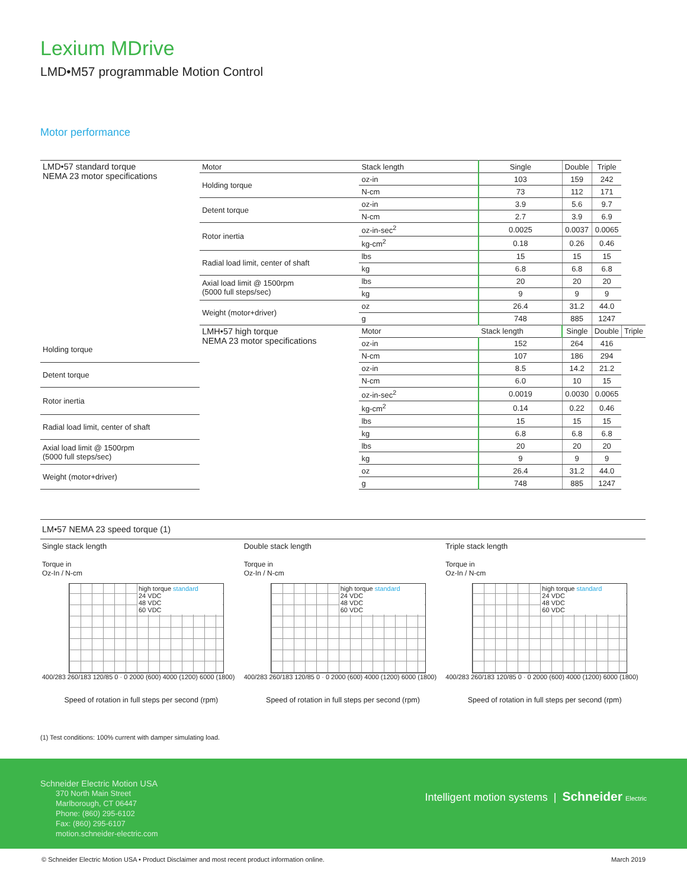Lexium MDrive
LMD•M57 programmable Motion Control
Motor performance
| LMD•57 standard torque NEMA 23 motor specifications | Motor | Stack length | Single | Double | Triple | |
| | Holding torque | oz-in | 103 | 159 | 242 | |
| | | N-cm | 73 | 112 | 171 | |
| | Detent torque | oz-in | 3.9 | 5.6 | 9.7 | |
| | | N-cm | 2.7 | 3.9 | 6.9 | |
| | Rotor inertia | oz-in-sec<sup>2</sup> | 0.0025 | 0.0037 | 0.0065 | |
| | | kg-cm<sup>2</sup> | 0.18 | 0.26 | 0.46 | |
| | Radial load limit, center of shaft | lbs | 15 | 15 | 15 | |
| | | kg | 6.8 | 6.8 | 6.8 | |
| | Axial load limit @ 1500rpm (5000 full steps/sec) | lbs | 20 | 20 | 20 | |
| | | kg | 9 | 9 | 9 | |
| | Weight (motor+driver) | oz | 26.4 | 31.2 | 44.0 | |
| | | g | 748 | 885 | 1247 | |
| | LMH•57 high torque NEMA 23 motor specifications | Motor | Stack length | Single | Double | Triple |
| Holding torque | | oz-in | 152 | 264 | 416 | |
| | | N-cm | 107 | 186 | 294 | |
| Detent torque | | oz-in | 8.5 | 14.2 | 21.2 | |
| | | N-cm | 6.0 | 10 | 15 | |
| Rotor inertia | | oz-in-sec<sup>2</sup> | 0.0019 | 0.0030 | 0.0065 | |
| | | kg-cm<sup>2</sup> | 0.14 | 0.22 | 0.46 | |
| Radial load limit, center of shaft | | lbs | 15 | 15 | 15 | |
| | | kg | 6.8 | 6.8 | 6.8 | |
| Axial load limit @ 1500rpm (5000 full steps/sec) | | lbs | 20 | 20 | 20 | |
| | | kg | 9 | 9 | 9 | |
| Weight (motor+driver) | | oz | 26.4 | 31.2 | 44.0 | |
| | | g | 748 | 885 | 1247 | |
LM•57 NEMA 23 speed torque (1)
Single stack length
Torque in
Oz-In / N-cm
high torque standard
24 VDC
48 VDC
60 VDC
400/283 260/183 120/85 0 · 0 2000 (600) 4000 (1200) 6000 (1800)
Speed of rotation in full steps per second (rpm)
Double stack length
Torque in
Oz-In / N-cm
high torque standard
24 VDC
48 VDC
60 VDC
400/283 260/183 120/85 0 · 0 2000 (600) 4000 (1200) 6000 (1800)
Speed of rotation in full steps per second (rpm)
Triple stack length
Torque in
Oz-In / N-cm
high torque standard
24 VDC
48 VDC
60 VDC
400/283 260/183 120/85 0 · 0 2000 (600) 4000 (1200) 6000 (1800)
Speed of rotation in full steps per second (rpm)
(1) Test conditions: 100% current with damper simulating load.
Schneider Electric Motion USA
370 North Main Street
Marlborough, CT 06447
Phone: (860) 295-6102
Fax: (860) 295-6107
motion.schneider-electric.com
Intelligent motion systems | Schneider Electric
© Schneider Electric Motion USA • Product Disclaimer and most recent product information online. March 2019